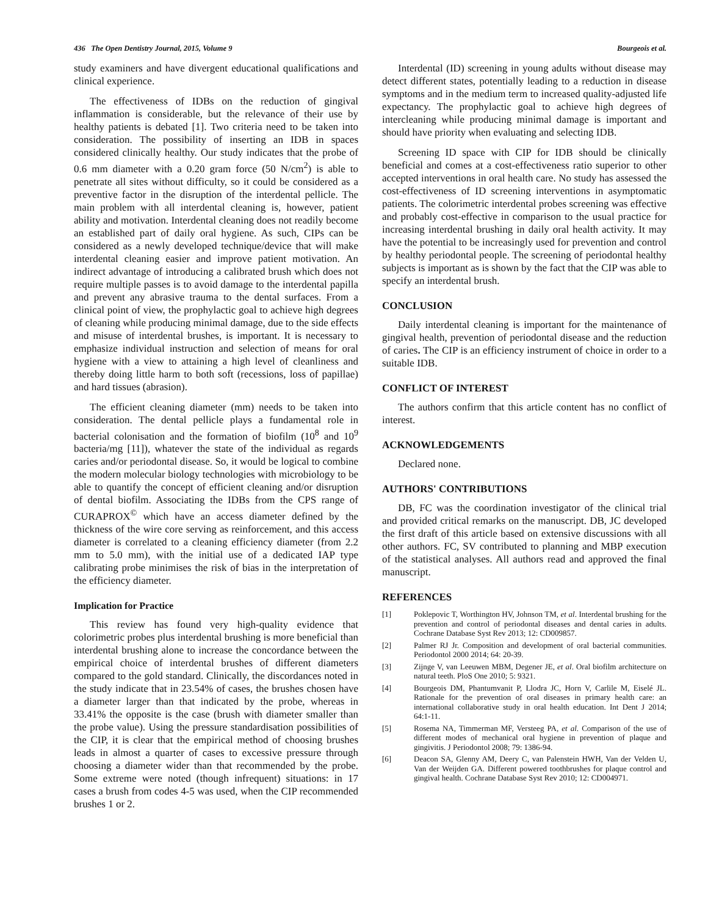436 The Open Dentistry Journal, 2015, Volume 9 Bourgeois et al.
study examiners and have divergent educational qualifications and clinical experience.
The effectiveness of IDBs on the reduction of gingival inflammation is considerable, but the relevance of their use by healthy patients is debated [1]. Two criteria need to be taken into consideration. The possibility of inserting an IDB in spaces considered clinically healthy. Our study indicates that the probe of 0.6 mm diameter with a 0.20 gram force (50 N/cm<sup>2</sup>) is able to penetrate all sites without difficulty, so it could be considered as a preventive factor in the disruption of the interdental pellicle. The main problem with all interdental cleaning is, however, patient ability and motivation. Interdental cleaning does not readily become an established part of daily oral hygiene. As such, CIPs can be considered as a newly developed technique/device that will make interdental cleaning easier and improve patient motivation. An indirect advantage of introducing a calibrated brush which does not require multiple passes is to avoid damage to the interdental papilla and prevent any abrasive trauma to the dental surfaces. From a clinical point of view, the prophylactic goal to achieve high degrees of cleaning while producing minimal damage, due to the side effects and misuse of interdental brushes, is important. It is necessary to emphasize individual instruction and selection of means for oral hygiene with a view to attaining a high level of cleanliness and thereby doing little harm to both soft (recessions, loss of papillae) and hard tissues (abrasion).
The efficient cleaning diameter (mm) needs to be taken into consideration. The dental pellicle plays a fundamental role in bacterial colonisation and the formation of biofilm (10<sup>8</sup> and 10<sup>9</sup> bacteria/mg [11]), whatever the state of the individual as regards caries and/or periodontal disease. So, it would be logical to combine the modern molecular biology technologies with microbiology to be able to quantify the concept of efficient cleaning and/or disruption of dental biofilm. Associating the IDBs from the CPS range of CURAPROX<sup>©</sup> which have an access diameter defined by the thickness of the wire core serving as reinforcement, and this access diameter is correlated to a cleaning efficiency diameter (from 2.2 mm to 5.0 mm), with the initial use of a dedicated IAP type calibrating probe minimises the risk of bias in the interpretation of the efficiency diameter.
Implication for Practice
This review has found very high-quality evidence that colorimetric probes plus interdental brushing is more beneficial than interdental brushing alone to increase the concordance between the empirical choice of interdental brushes of different diameters compared to the gold standard. Clinically, the discordances noted in the study indicate that in 23.54% of cases, the brushes chosen have a diameter larger than that indicated by the probe, whereas in 33.41% the opposite is the case (brush with diameter smaller than the probe value). Using the pressure standardisation possibilities of the CIP, it is clear that the empirical method of choosing brushes leads in almost a quarter of cases to excessive pressure through choosing a diameter wider than that recommended by the probe. Some extreme were noted (though infrequent) situations: in 17 cases a brush from codes 4-5 was used, when the CIP recommended brushes 1 or 2.
Interdental (ID) screening in young adults without disease may detect different states, potentially leading to a reduction in disease symptoms and in the medium term to increased quality-adjusted life expectancy. The prophylactic goal to achieve high degrees of intercleaning while producing minimal damage is important and should have priority when evaluating and selecting IDB.
Screening ID space with CIP for IDB should be clinically beneficial and comes at a cost-effectiveness ratio superior to other accepted interventions in oral health care. No study has assessed the cost-effectiveness of ID screening interventions in asymptomatic patients. The colorimetric interdental probes screening was effective and probably cost-effective in comparison to the usual practice for increasing interdental brushing in daily oral health activity. It may have the potential to be increasingly used for prevention and control by healthy periodontal people. The screening of periodontal healthy subjects is important as is shown by the fact that the CIP was able to specify an interdental brush.
CONCLUSION
Daily interdental cleaning is important for the maintenance of gingival health, prevention of periodontal disease and the reduction of caries. The CIP is an efficiency instrument of choice in order to a suitable IDB.
CONFLICT OF INTEREST
The authors confirm that this article content has no conflict of interest.
ACKNOWLEDGEMENTS
Declared none.
AUTHORS' CONTRIBUTIONS
DB, FC was the coordination investigator of the clinical trial and provided critical remarks on the manuscript. DB, JC developed the first draft of this article based on extensive discussions with all other authors. FC, SV contributed to planning and MBP execution of the statistical analyses. All authors read and approved the final manuscript.
REFERENCES
[1] Poklepovic T, Worthington HV, Johnson TM, et al. Interdental brushing for the prevention and control of periodontal diseases and dental caries in adults. Cochrane Database Syst Rev 2013; 12: CD009857.
[2] Palmer RJ Jr. Composition and development of oral bacterial communities. Periodontol 2000 2014; 64: 20-39.
[3] Zijnge V, van Leeuwen MBM, Degener JE, et al. Oral biofilm architecture on natural teeth. PloS One 2010; 5: 9321.
[4] Bourgeois DM, Phantumvanit P, Llodra JC, Horn V, Carlile M, Eiselé JL. Rationale for the prevention of oral diseases in primary health care: an international collaborative study in oral health education. Int Dent J 2014; 64:1-11.
[5] Rosema NA, Timmerman MF, Versteeg PA, et al. Comparison of the use of different modes of mechanical oral hygiene in prevention of plaque and gingivitis. J Periodontol 2008; 79: 1386-94.
[6] Deacon SA, Glenny AM, Deery C, van Palenstein HWH, Van der Velden U, Van der Weijden GA. Different powered toothbrushes for plaque control and gingival health. Cochrane Database Syst Rev 2010; 12: CD004971.